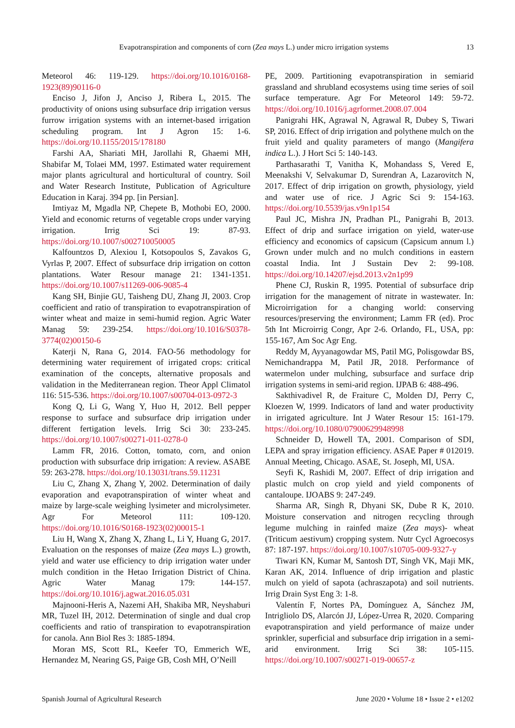Evapotranspiration and components of corn (Zea mays L.) under micro irrigation systems 13
Meteorol 46: 119-129. https://doi.org/10.1016/0168-1923(89)90116-0
Enciso J, Jifon J, Anciso J, Ribera L, 2015. The productivity of onions using subsurface drip irrigation versus furrow irrigation systems with an internet-based irrigation scheduling program. Int J Agron 15: 1-6. https://doi.org/10.1155/2015/178180
Farshi AA, Shariati MH, Jarollahi R, Ghaemi MH, Shabifar M, Tolaei MM, 1997. Estimated water requirement major plants agricultural and horticultural of country. Soil and Water Research Institute, Publication of Agriculture Education in Karaj. 394 pp. [in Persian].
Imtiyaz M, Mgadla NP, Chepete B, Mothobi EO, 2000. Yield and economic returns of vegetable crops under varying irrigation. Irrig Sci 19: 87-93. https://doi.org/10.1007/s002710050005
Kalfountzos D, Alexiou I, Kotsopoulos S, Zavakos G, Vyrlas P, 2007. Effect of subsurface drip irrigation on cotton plantations. Water Resour manage 21: 1341-1351. https://doi.org/10.1007/s11269-006-9085-4
Kang SH, Binjie GU, Taisheng DU, Zhang JI, 2003. Crop coefficient and ratio of transpiration to evapotranspiration of winter wheat and maize in semi-humid region. Agric Water Manag 59: 239-254. https://doi.org/10.1016/S0378-3774(02)00150-6
Katerji N, Rana G, 2014. FAO-56 methodology for determining water requirement of irrigated crops: critical examination of the concepts, alternative proposals and validation in the Mediterranean region. Theor Appl Climatol 116: 515-536. https://doi.org/10.1007/s00704-013-0972-3
Kong Q, Li G, Wang Y, Huo H, 2012. Bell pepper response to surface and subsurface drip irrigation under different fertigation levels. Irrig Sci 30: 233-245. https://doi.org/10.1007/s00271-011-0278-0
Lamm FR, 2016. Cotton, tomato, corn, and onion production with subsurface drip irrigation: A review. ASABE 59: 263-278. https://doi.org/10.13031/trans.59.11231
Liu C, Zhang X, Zhang Y, 2002. Determination of daily evaporation and evapotranspiration of winter wheat and maize by large-scale weighing lysimeter and microlysimeter. Agr For Meteorol 111: 109-120. https://doi.org/10.1016/S0168-1923(02)00015-1
Liu H, Wang X, Zhang X, Zhang L, Li Y, Huang G, 2017. Evaluation on the responses of maize (Zea mays L.) growth, yield and water use efficiency to drip irrigation water under mulch condition in the Hetao Irrigation District of China. Agric Water Manag 179: 144-157. https://doi.org/10.1016/j.agwat.2016.05.031
Majnooni-Heris A, Nazemi AH, Shakiba MR, Neyshaburi MR, Tuzel IH, 2012. Determination of single and dual crop coefficients and ratio of transpiration to evapotranspiration for canola. Ann Biol Res 3: 1885-1894.
Moran MS, Scott RL, Keefer TO, Emmerich WE, Hernandez M, Nearing GS, Paige GB, Cosh MH, O’Neill
PE, 2009. Partitioning evapotranspiration in semiarid grassland and shrubland ecosystems using time series of soil surface temperature. Agr For Meteorol 149: 59-72. https://doi.org/10.1016/j.agrformet.2008.07.004
Panigrahi HK, Agrawal N, Agrawal R, Dubey S, Tiwari SP, 2016. Effect of drip irrigation and polythene mulch on the fruit yield and quality parameters of mango (Mangifera indica L.). J Hort Sci 5: 140-143.
Parthasarathi T, Vanitha K, Mohandass S, Vered E, Meenakshi V, Selvakumar D, Surendran A, Lazarovitch N, 2017. Effect of drip irrigation on growth, physiology, yield and water use of rice. J Agric Sci 9: 154-163. https://doi.org/10.5539/jas.v9n1p154
Paul JC, Mishra JN, Pradhan PL, Panigrahi B, 2013. Effect of drip and surface irrigation on yield, water-use efficiency and economics of capsicum (Capsicum annum l.) Grown under mulch and no mulch conditions in eastern coastal India. Int J Sustain Dev 2: 99-108. https://doi.org/10.14207/ejsd.2013.v2n1p99
Phene CJ, Ruskin R, 1995. Potential of subsurface drip irrigation for the management of nitrate in wastewater. In: Microirrigation for a changing world: conserving resources/preserving the environment; Lamm FR (ed). Proc 5th Int Microirrig Congr, Apr 2-6. Orlando, FL, USA, pp: 155-167, Am Soc Agr Eng.
Reddy M, Ayyanagowdar MS, Patil MG, Polisgowdar BS, Nemichandrappa M, Patil JR, 2018. Performance of watermelon under mulching, subsurface and surface drip irrigation systems in semi-arid region. IJPAB 6: 488-496.
Sakthivadivel R, de Fraiture C, Molden DJ, Perry C, Kloezen W, 1999. Indicators of land and water productivity in irrigated agriculture. Int J Water Resour 15: 161-179. https://doi.org/10.1080/07900629948998
Schneider D, Howell TA, 2001. Comparison of SDI, LEPA and spray irrigation efficiency. ASAE Paper # 012019. Annual Meeting, Chicago. ASAE, St. Joseph, MI, USA.
Seyfi K, Rashidi M, 2007. Effect of drip irrigation and plastic mulch on crop yield and yield components of cantaloupe. IJOABS 9: 247-249.
Sharma AR, Singh R, Dhyani SK, Dube R K, 2010. Moisture conservation and nitrogen recycling through legume mulching in rainfed maize (Zea mays)- wheat (Triticum aestivum) cropping system. Nutr Cycl Agroecosys 87: 187-197. https://doi.org/10.1007/s10705-009-9327-y
Tiwari KN, Kumar M, Santosh DT, Singh VK, Maji MK, Karan AK, 2014. Influence of drip irrigation and plastic mulch on yield of sapota (achraszapota) and soil nutrients. Irrig Drain Syst Eng 3: 1-8.
Valentín F, Nortes PA, Domínguez A, Sánchez JM, Intrigliolo DS, Alarcón JJ, López-Urrea R, 2020. Comparing evapotranspiration and yield performance of maize under sprinkler, superficial and subsurface drip irrigation in a semi-arid environment. Irrig Sci 38: 105-115. https://doi.org/10.1007/s00271-019-00657-z
Spanish Journal of Agricultural Research June 2020 • Volume 18 • Issue 2 • e1202